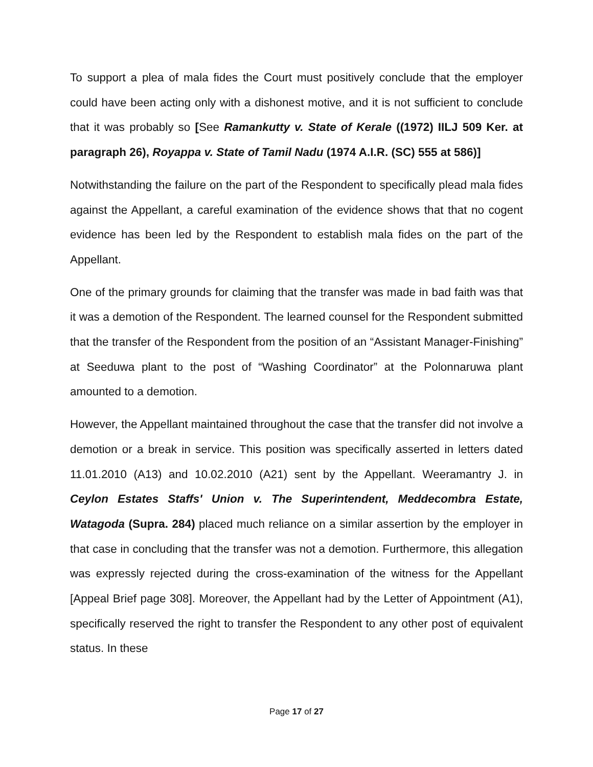To support a plea of mala fides the Court must positively conclude that the employer could have been acting only with a dishonest motive, and it is not sufficient to conclude that it was probably so [See Ramankutty v. State of Kerale ((1972) IILJ 509 Ker. at paragraph 26), Royappa v. State of Tamil Nadu (1974 A.I.R. (SC) 555 at 586)]
Notwithstanding the failure on the part of the Respondent to specifically plead mala fides against the Appellant, a careful examination of the evidence shows that that no cogent evidence has been led by the Respondent to establish mala fides on the part of the Appellant.
One of the primary grounds for claiming that the transfer was made in bad faith was that it was a demotion of the Respondent. The learned counsel for the Respondent submitted that the transfer of the Respondent from the position of an “Assistant Manager-Finishing” at Seeduwa plant to the post of “Washing Coordinator” at the Polonnaruwa plant amounted to a demotion.
However, the Appellant maintained throughout the case that the transfer did not involve a demotion or a break in service. This position was specifically asserted in letters dated 11.01.2010 (A13) and 10.02.2010 (A21) sent by the Appellant. Weeramantry J. in Ceylon Estates Staffs' Union v. The Superintendent, Meddecombra Estate, Watagoda (Supra. 284) placed much reliance on a similar assertion by the employer in that case in concluding that the transfer was not a demotion. Furthermore, this allegation was expressly rejected during the cross-examination of the witness for the Appellant [Appeal Brief page 308]. Moreover, the Appellant had by the Letter of Appointment (A1), specifically reserved the right to transfer the Respondent to any other post of equivalent status. In these
Page 17 of 27